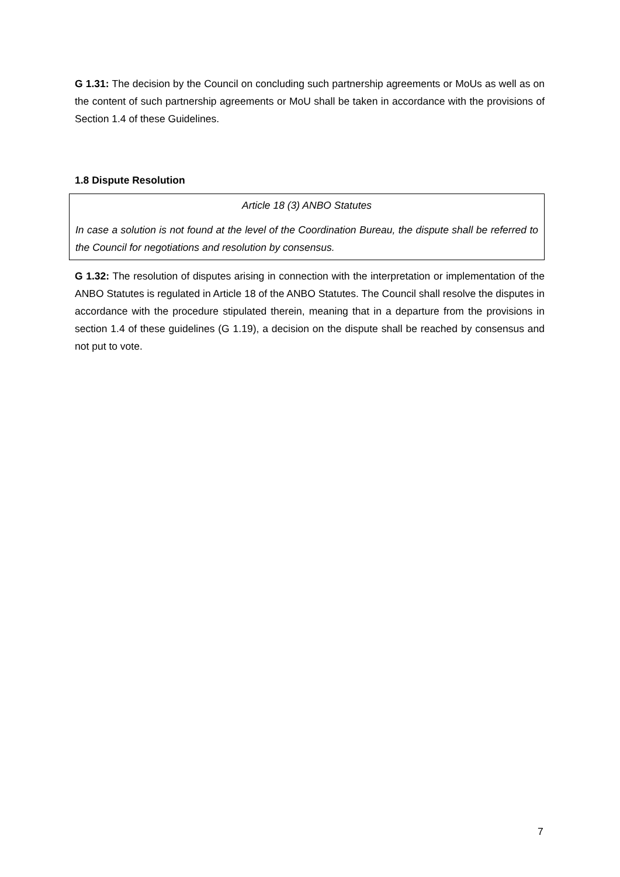G 1.31: The decision by the Council on concluding such partnership agreements or MoUs as well as on the content of such partnership agreements or MoU shall be taken in accordance with the provisions of Section 1.4 of these Guidelines.
1.8 Dispute Resolution
Article 18 (3) ANBO Statutes
In case a solution is not found at the level of the Coordination Bureau, the dispute shall be referred to the Council for negotiations and resolution by consensus.
G 1.32: The resolution of disputes arising in connection with the interpretation or implementation of the ANBO Statutes is regulated in Article 18 of the ANBO Statutes. The Council shall resolve the disputes in accordance with the procedure stipulated therein, meaning that in a departure from the provisions in section 1.4 of these guidelines (G 1.19), a decision on the dispute shall be reached by consensus and not put to vote.
7